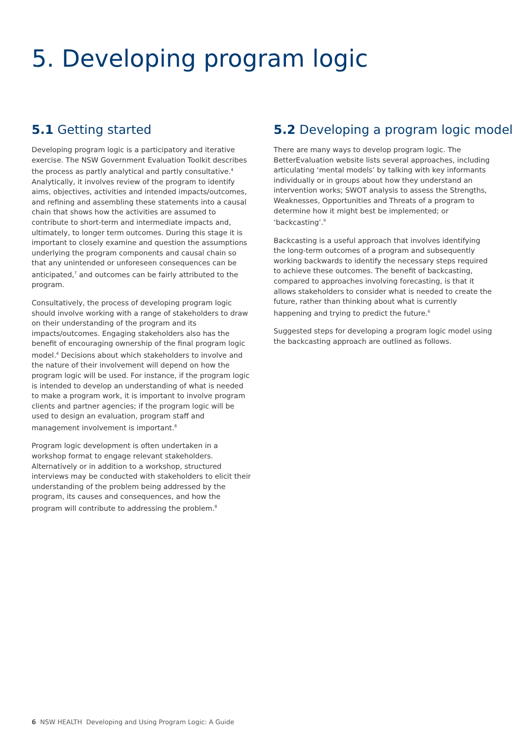5. Developing program logic
5.1 Getting started
Developing program logic is a participatory and iterative exercise. The NSW Government Evaluation Toolkit describes the process as partly analytical and partly consultative.<sup>4</sup> Analytically, it involves review of the program to identify aims, objectives, activities and intended impacts/outcomes, and refining and assembling these statements into a causal chain that shows how the activities are assumed to contribute to short-term and intermediate impacts and, ultimately, to longer term outcomes. During this stage it is important to closely examine and question the assumptions underlying the program components and causal chain so that any unintended or unforeseen consequences can be anticipated,<sup>7</sup> and outcomes can be fairly attributed to the program.
Consultatively, the process of developing program logic should involve working with a range of stakeholders to draw on their understanding of the program and its impacts/outcomes. Engaging stakeholders also has the benefit of encouraging ownership of the final program logic model.<sup>4</sup> Decisions about which stakeholders to involve and the nature of their involvement will depend on how the program logic will be used. For instance, if the program logic is intended to develop an understanding of what is needed to make a program work, it is important to involve program clients and partner agencies; if the program logic will be used to design an evaluation, program staff and management involvement is important.<sup>8</sup>
Program logic development is often undertaken in a workshop format to engage relevant stakeholders. Alternatively or in addition to a workshop, structured interviews may be conducted with stakeholders to elicit their understanding of the problem being addressed by the program, its causes and consequences, and how the program will contribute to addressing the problem.<sup>8</sup>
5.2 Developing a program logic model
There are many ways to develop program logic. The BetterEvaluation website lists several approaches, including articulating ‘mental models’ by talking with key informants individually or in groups about how they understand an intervention works; SWOT analysis to assess the Strengths, Weaknesses, Opportunities and Threats of a program to determine how it might best be implemented; or ‘backcasting’.<sup>9</sup>
Backcasting is a useful approach that involves identifying the long-term outcomes of a program and subsequently working backwards to identify the necessary steps required to achieve these outcomes. The benefit of backcasting, compared to approaches involving forecasting, is that it allows stakeholders to consider what is needed to create the future, rather than thinking about what is currently happening and trying to predict the future.<sup>6</sup>
Suggested steps for developing a program logic model using the backcasting approach are outlined as follows.
6 NSW HEALTH Developing and Using Program Logic: A Guide